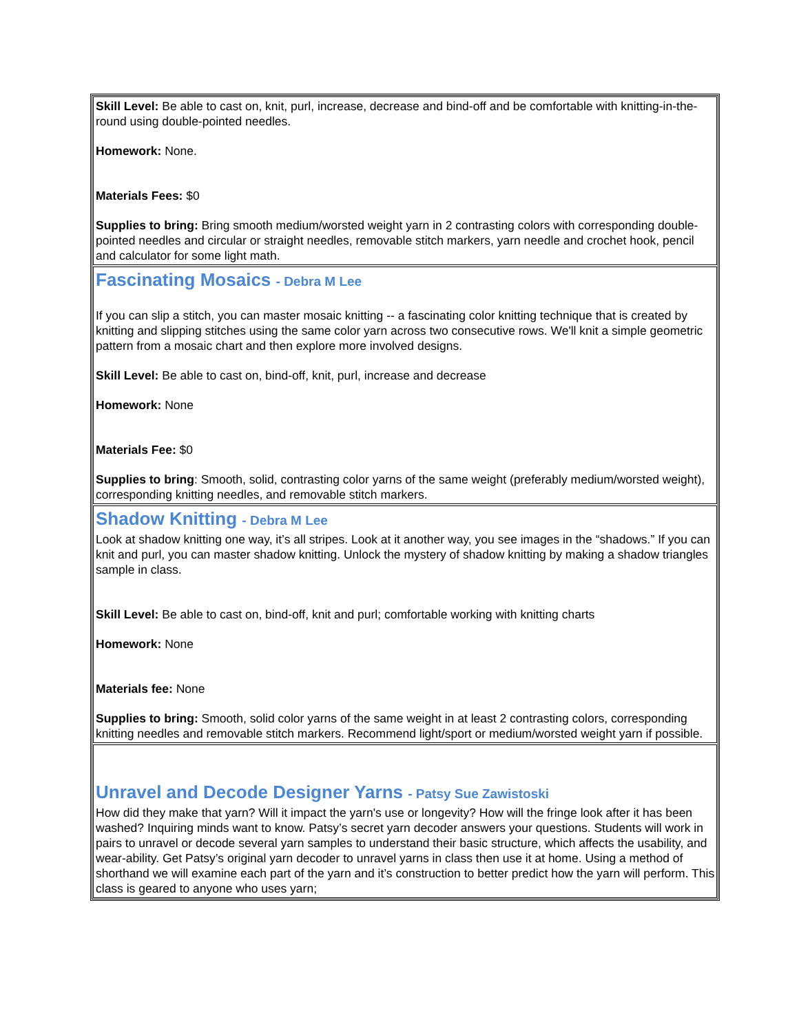Skill Level: Be able to cast on, knit, purl, increase, decrease and bind-off and be comfortable with knitting-in-the-round using double-pointed needles.
Homework: None.
Materials Fees: $0
Supplies to bring: Bring smooth medium/worsted weight yarn in 2 contrasting colors with corresponding double-pointed needles and circular or straight needles, removable stitch markers, yarn needle and crochet hook, pencil and calculator for some light math.
Fascinating Mosaics - Debra M Lee
If you can slip a stitch, you can master mosaic knitting -- a fascinating color knitting technique that is created by knitting and slipping stitches using the same color yarn across two consecutive rows. We'll knit a simple geometric pattern from a mosaic chart and then explore more involved designs.
Skill Level: Be able to cast on, bind-off, knit, purl, increase and decrease
Homework: None
Materials Fee: $0
Supplies to bring: Smooth, solid, contrasting color yarns of the same weight (preferably medium/worsted weight), corresponding knitting needles, and removable stitch markers.
Shadow Knitting - Debra M Lee
Look at shadow knitting one way, it’s all stripes. Look at it another way, you see images in the “shadows.” If you can knit and purl, you can master shadow knitting. Unlock the mystery of shadow knitting by making a shadow triangles sample in class.
Skill Level: Be able to cast on, bind-off, knit and purl; comfortable working with knitting charts
Homework: None
Materials fee: None
Supplies to bring: Smooth, solid color yarns of the same weight in at least 2 contrasting colors, corresponding knitting needles and removable stitch markers. Recommend light/sport or medium/worsted weight yarn if possible.
Unravel and Decode Designer Yarns - Patsy Sue Zawistoski
How did they make that yarn? Will it impact the yarn's use or longevity? How will the fringe look after it has been washed? Inquiring minds want to know. Patsy’s secret yarn decoder answers your questions. Students will work in pairs to unravel or decode several yarn samples to understand their basic structure, which affects the usability, and wear-ability. Get Patsy’s original yarn decoder to unravel yarns in class then use it at home. Using a method of shorthand we will examine each part of the yarn and it’s construction to better predict how the yarn will perform. This class is geared to anyone who uses yarn;